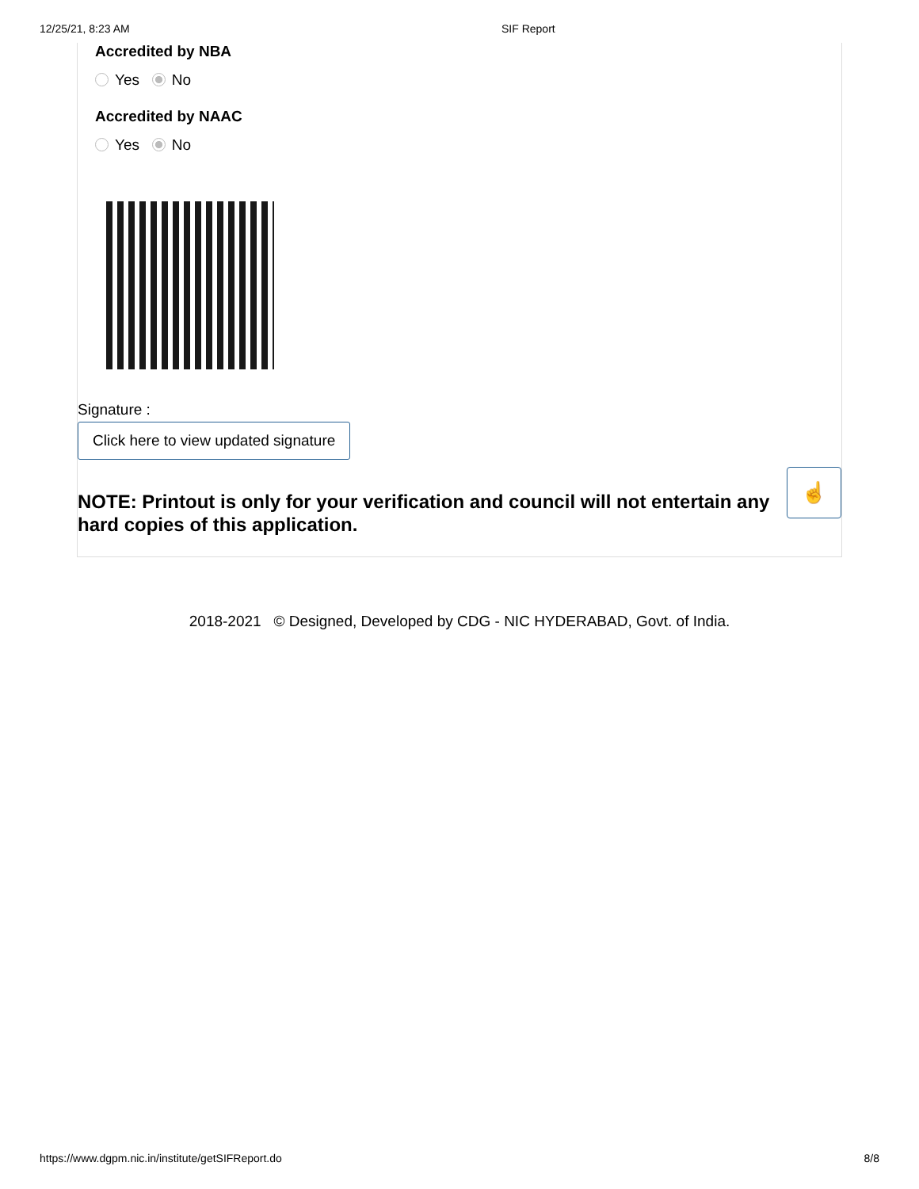12/25/21, 8:23 AM SIF Report
Accredited by NBA
Yes No
Accredited by NAAC
Yes No
Signature :
Click here to view updated signature
NOTE: Printout is only for your verification and council will not entertain any hard copies of this application.
☝
2018-2021 © Designed, Developed by CDG - NIC HYDERABAD, Govt. of India.
https://www.dgpm.nic.in/institute/getSIFReport.do 8/8